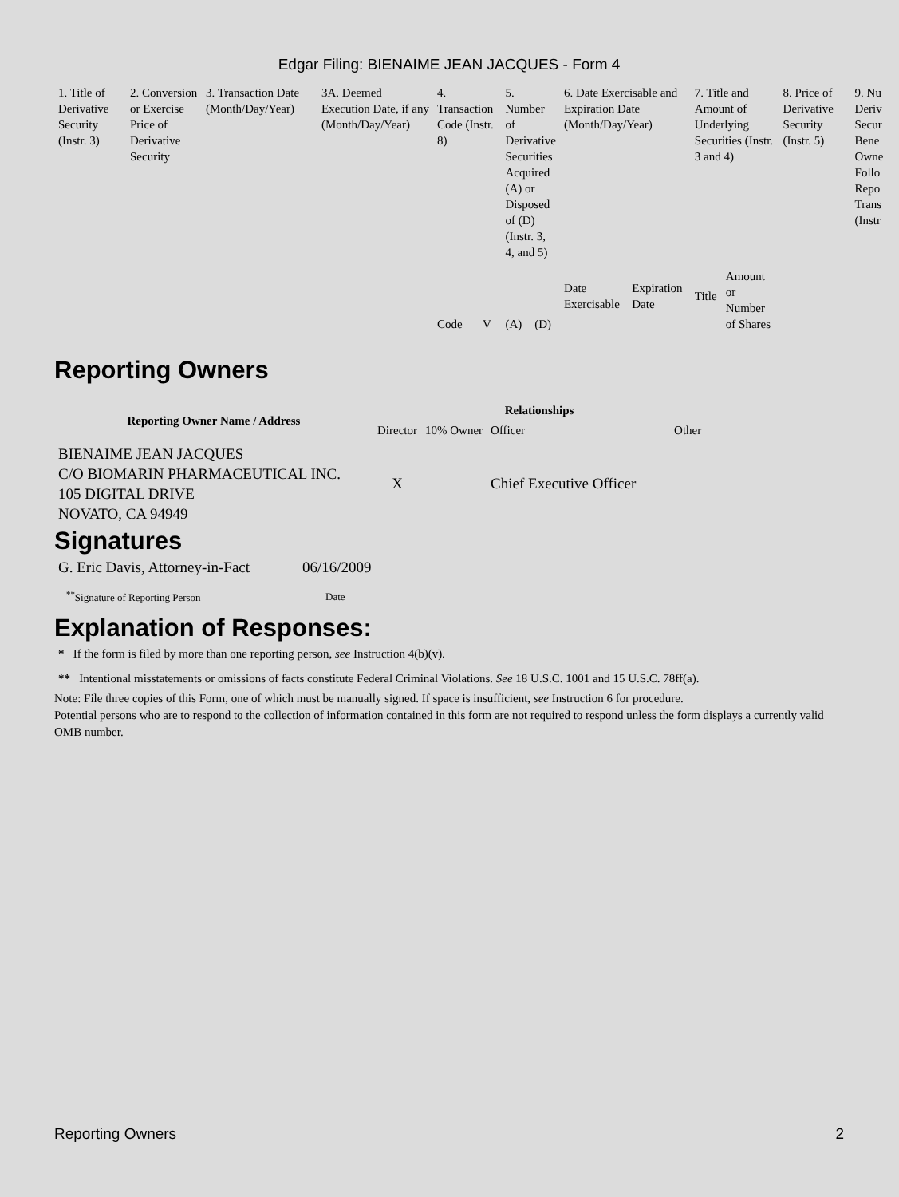Edgar Filing: BIENAIME JEAN JACQUES - Form 4
| 1. Title of Derivative Security (Instr. 3) | 2. Conversion or Exercise Price of Derivative Security | 3. Transaction Date (Month/Day/Year) | 3A. Deemed Execution Date, if any (Month/Day/Year) | 4. Transaction Code (Instr. 8) | | 5. Number of Derivative Securities Acquired (A) or Disposed of (D) (Instr. 3, 4, and 5) | | 6. Date Exercisable and Expiration Date (Month/Day/Year) | | 7. Title and Amount of Underlying Securities (Instr. 3 and 4) | | 8. Price of Derivative Security (Instr. 5) | 9. Nu Deriv Secur Bene Owne Follo Repo Trans (Instr |
| | | | | Code | V | (A) | (D) | Date Exercisable | Expiration Date | Title | Amount or Number of Shares | | |
Reporting Owners
| Reporting Owner Name / Address | Relationships | | | |
| --- | --- | --- | --- | --- |
| | Director | 10% Owner | Officer | Other |
| BIENAIME JEAN JACQUES C/O BIOMARIN PHARMACEUTICAL INC. 105 DIGITAL DRIVE NOVATO, CA 94949 | X | | Chief Executive Officer | |
Signatures
| G. Eric Davis, Attorney-in-Fact | 06/16/2009 |
| <sup>**</sup> Signature of Reporting Person | Date |
Explanation of Responses:
* If the form is filed by more than one reporting person, see Instruction 4(b)(v).
** Intentional misstatements or omissions of facts constitute Federal Criminal Violations. See 18 U.S.C. 1001 and 15 U.S.C. 78ff(a).
Note: File three copies of this Form, one of which must be manually signed. If space is insufficient, see Instruction 6 for procedure.
Potential persons who are to respond to the collection of information contained in this form are not required to respond unless the form displays a currently valid OMB number.
Reporting Owners 2